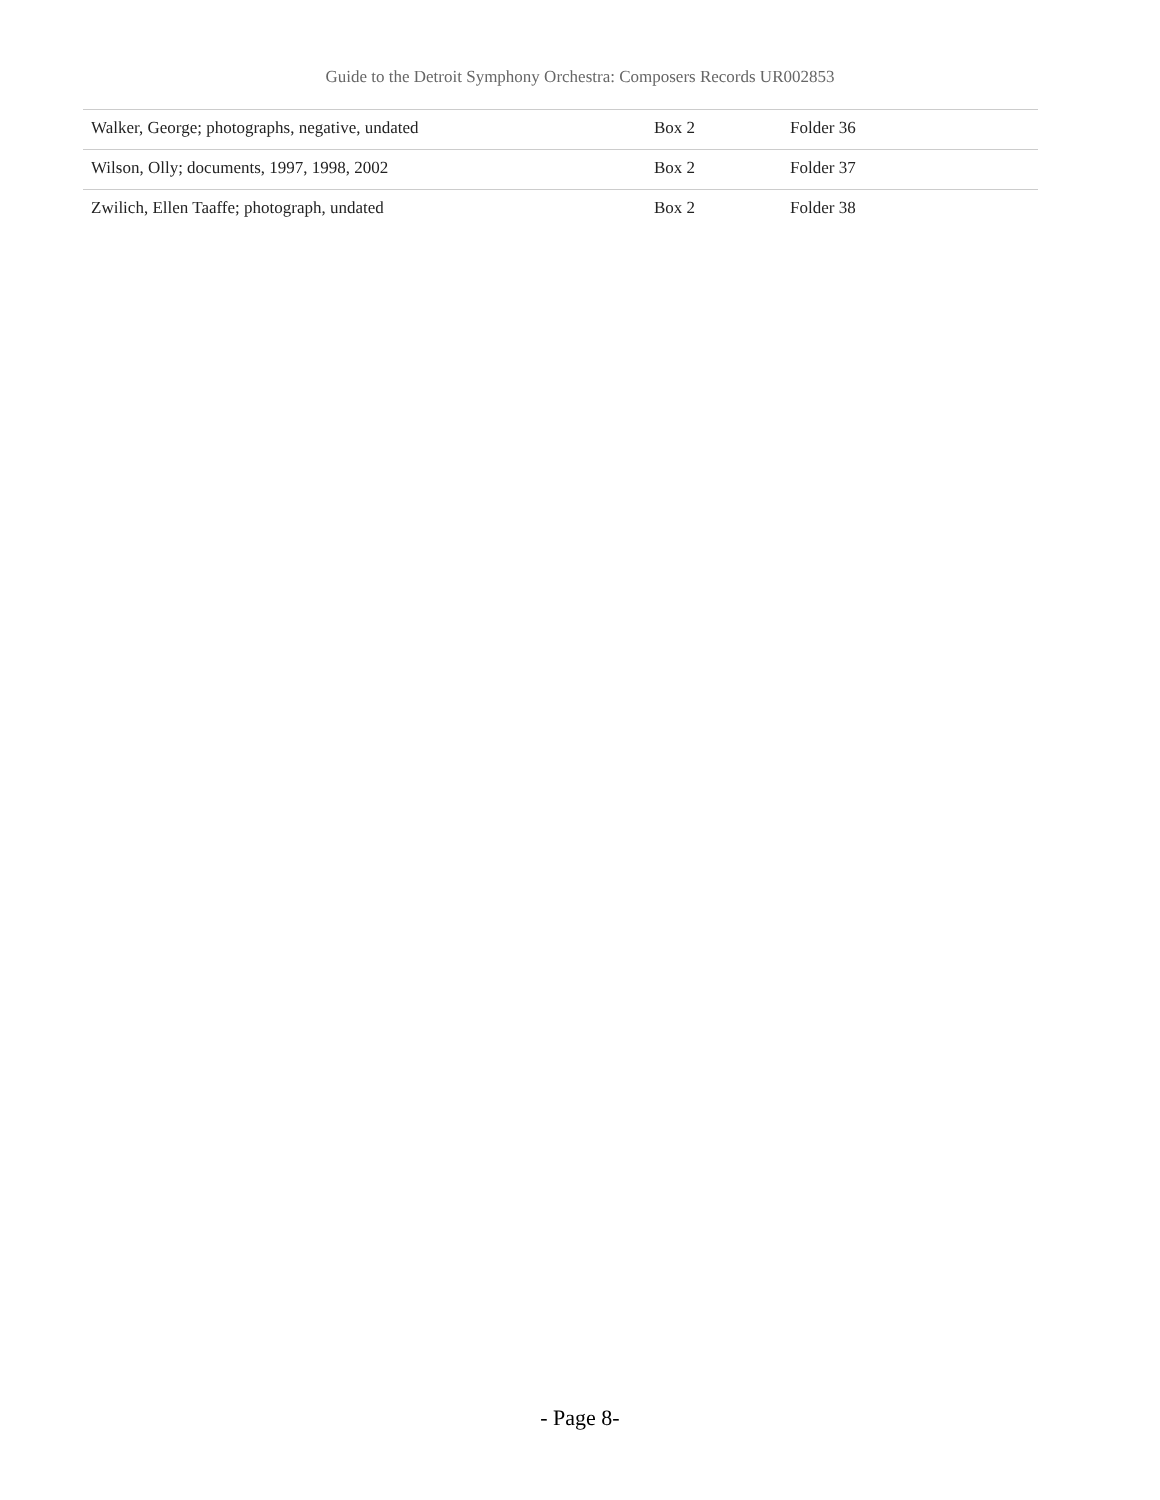Guide to the Detroit Symphony Orchestra: Composers Records UR002853
| Walker, George; photographs, negative, undated | Box 2 | Folder 36 |
| Wilson, Olly; documents, 1997, 1998, 2002 | Box 2 | Folder 37 |
| Zwilich, Ellen Taaffe; photograph, undated | Box 2 | Folder 38 |
- Page 8-